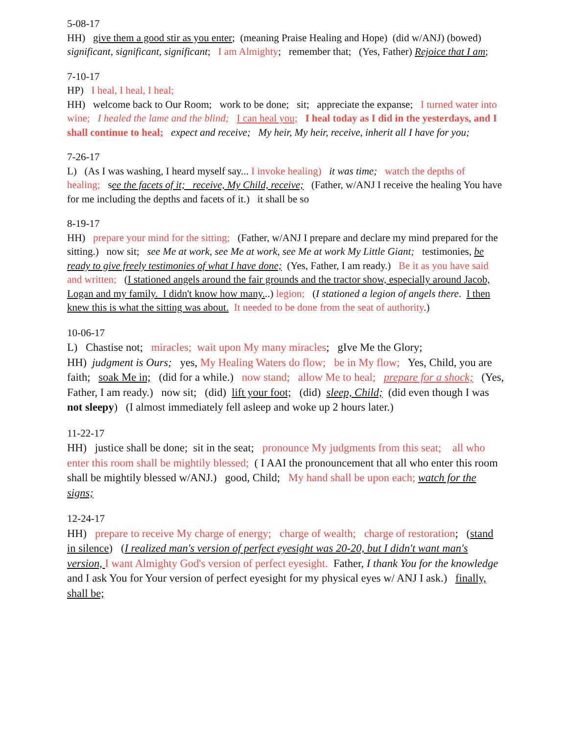5-08-17
HH) give them a good stir as you enter; (meaning Praise Healing and Hope) (did w/ANJ) (bowed) significant, significant, significant; I am Almighty; remember that; (Yes, Father) Rejoice that I am;
7-10-17
HP) I heal, I heal, I heal;
HH) welcome back to Our Room; work to be done; sit; appreciate the expanse; I turned water into wine; I healed the lame and the blind; I can heal you; I heal today as I did in the yesterdays, and I shall continue to heal; expect and receive; My heir, My heir, receive, inherit all I have for you;
7-26-17
L) (As I was washing, I heard myself say... I invoke healing) it was time; watch the depths of healing; see the facets of it; receive, My Child, receive; (Father, w/ANJ I receive the healing You have for me including the depths and facets of it.) it shall be so
8-19-17
HH) prepare your mind for the sitting; (Father, w/ANJ I prepare and declare my mind prepared for the sitting.) now sit; see Me at work, see Me at work, see Me at work My Little Giant; testimonies, be ready to give freely testimonies of what I have done; (Yes, Father, I am ready.) Be it as you have said and written; (I stationed angels around the fair grounds and the tractor show, especially around Jacob, Logan and my family. I didn't know how many...) legion; (I stationed a legion of angels there. I then knew this is what the sitting was about. It needed to be done from the seat of authority.)
10-06-17
L) Chastise not; miracles; wait upon My many miracles; gIve Me the Glory;
HH) judgment is Ours; yes, My Healing Waters do flow; be in My flow; Yes, Child, you are faith; soak Me in; (did for a while.) now stand; allow Me to heal; prepare for a shock; (Yes, Father, I am ready.) now sit; (did) lift your foot; (did) sleep, Child; (did even though I was not sleepy) (I almost immediately fell asleep and woke up 2 hours later.)
11-22-17
HH) justice shall be done; sit in the seat; pronounce My judgments from this seat; all who enter this room shall be mightily blessed; ( I AAI the pronouncement that all who enter this room shall be mightily blessed w/ANJ.) good, Child; My hand shall be upon each; watch for the signs;
12-24-17
HH) prepare to receive My charge of energy; charge of wealth; charge of restoration; (stand in silence) (I realized man's version of perfect eyesight was 20-20, but I didn't want man's version, I want Almighty God's version of perfect eyesight. Father, I thank You for the knowledge and I ask You for Your version of perfect eyesight for my physical eyes w/ ANJ I ask.) finally, shall be;